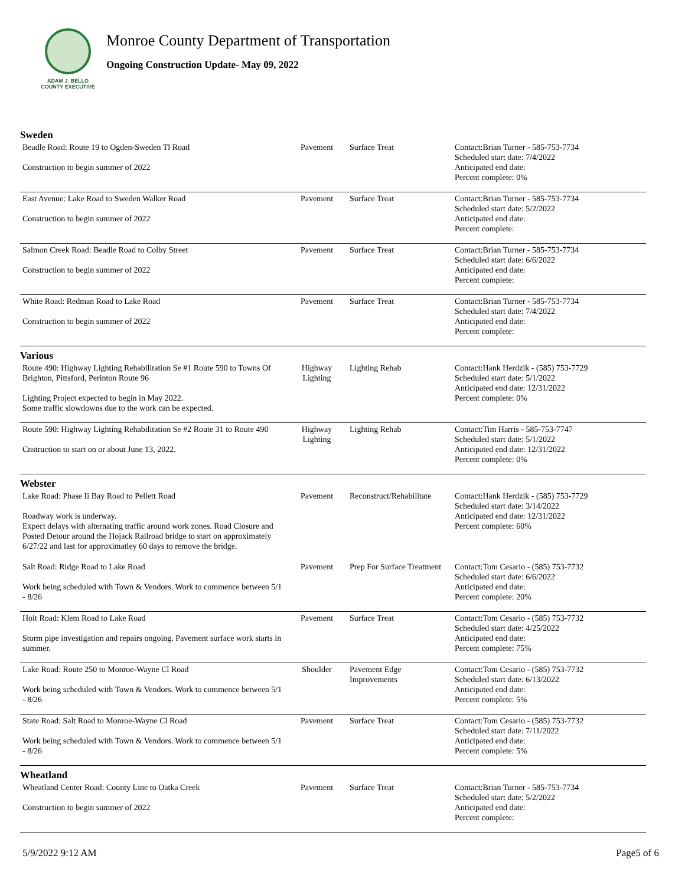ADAM J. BELLO
COUNTY EXECUTIVE
Monroe County Department of Transportation
Ongoing Construction Update- May 09, 2022
Sweden
| Beadle Road: Route 19 to Ogden-Sweden Tl Road Construction to begin summer of 2022 | Pavement | Surface Treat | Contact:Brian Turner - 585-753-7734 Scheduled start date: 7/4/2022 Anticipated end date: Percent complete: 0% |
| East Avenue: Lake Road to Sweden Walker Road Construction to begin summer of 2022 | Pavement | Surface Treat | Contact:Brian Turner - 585-753-7734 Scheduled start date: 5/2/2022 Anticipated end date: Percent complete: |
| Salmon Creek Road: Beadle Road to Colby Street Construction to begin summer of 2022 | Pavement | Surface Treat | Contact:Brian Turner - 585-753-7734 Scheduled start date: 6/6/2022 Anticipated end date: Percent complete: |
| White Road: Redman Road to Lake Road Construction to begin summer of 2022 | Pavement | Surface Treat | Contact:Brian Turner - 585-753-7734 Scheduled start date: 7/4/2022 Anticipated end date: Percent complete: |
Various
| Route 490: Highway Lighting Rehabilitation Se #1 Route 590 to Towns Of Brighton, Pittsford, Perinton Route 96 Lighting Project expected to begin in May 2022. Some traffic slowdowns due to the work can be expected. | Highway Lighting | Lighting Rehab | Contact:Hank Herdzik - (585) 753-7729 Scheduled start date: 5/1/2022 Anticipated end date: 12/31/2022 Percent complete: 0% |
| Route 590: Highway Lighting Rehabilitation Se #2 Route 31 to Route 490 Cnstruction to start on or about June 13, 2022. | Highway Lighting | Lighting Rehab | Contact:Tim Harris - 585-753-7747 Scheduled start date: 5/1/2022 Anticipated end date: 12/31/2022 Percent complete: 0% |
Webster
| Lake Road: Phase Ii Bay Road to Pellett Road Roadway work is underway. Expect delays with alternating traffic around work zones. Road Closure and Posted Detour around the Hojack Railroad bridge to start on approximately 6/27/22 and last for approximatley 60 days to remove the bridge. | Pavement | Reconstruct/Rehabilitate | Contact:Hank Herdzik - (585) 753-7729 Scheduled start date: 3/14/2022 Anticipated end date: 12/31/2022 Percent complete: 60% |
| Salt Road: Ridge Road to Lake Road Work being scheduled with Town & Vendors. Work to commence between 5/1 - 8/26 | Pavement | Prep For Surface Treatment | Contact:Tom Cesario - (585) 753-7732 Scheduled start date: 6/6/2022 Anticipated end date: Percent complete: 20% |
| Holt Road: Klem Road to Lake Road Storm pipe investigation and repairs ongoing. Pavement surface work starts in summer. | Pavement | Surface Treat | Contact:Tom Cesario - (585) 753-7732 Scheduled start date: 4/25/2022 Anticipated end date: Percent complete: 75% |
| Lake Road: Route 250 to Monroe-Wayne Cl Road Work being scheduled with Town & Vendors. Work to commence between 5/1 - 8/26 | Shoulder | Pavement Edge Improvements | Contact:Tom Cesario - (585) 753-7732 Scheduled start date: 6/13/2022 Anticipated end date: Percent complete: 5% |
| State Road: Salt Road to Monroe-Wayne Cl Road Work being scheduled with Town & Vendors. Work to commence between 5/1 - 8/26 | Pavement | Surface Treat | Contact:Tom Cesario - (585) 753-7732 Scheduled start date: 7/11/2022 Anticipated end date: Percent complete: 5% |
Wheatland
| Wheatland Center Road: County Line to Oatka Creek Construction to begin summer of 2022 | Pavement | Surface Treat | Contact:Brian Turner - 585-753-7734 Scheduled start date: 5/2/2022 Anticipated end date: Percent complete: |
5/9/2022 9:12 AM Page5 of 6